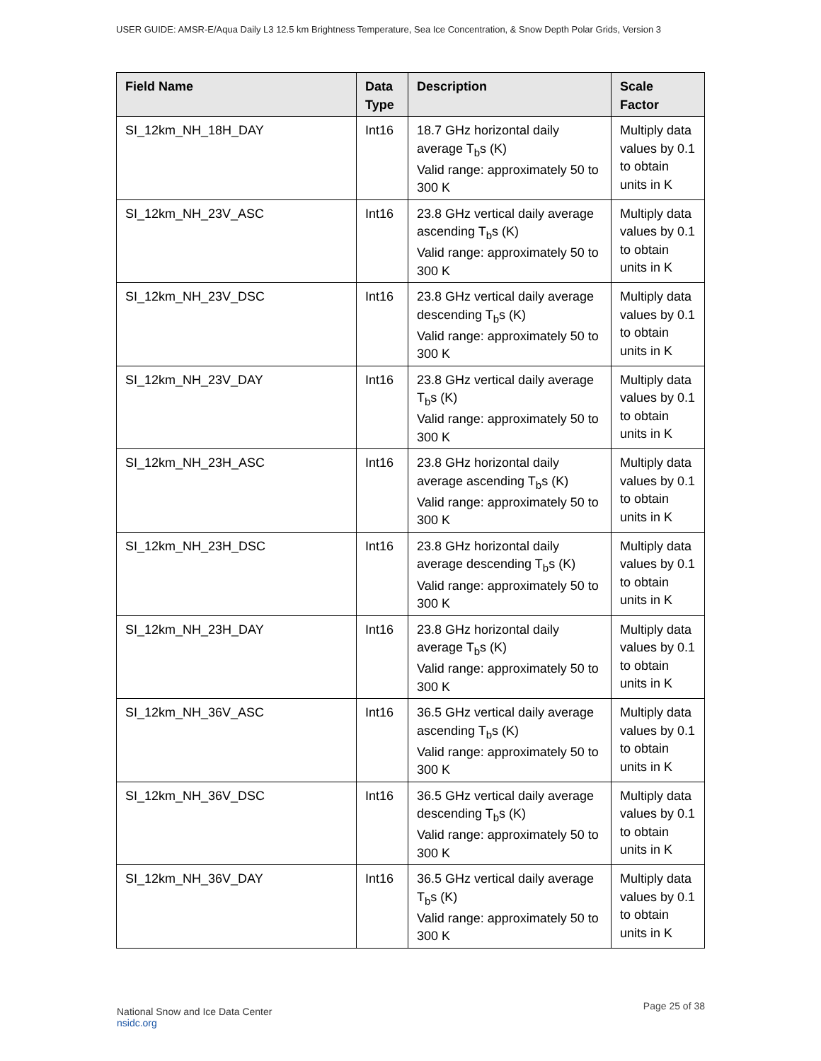USER GUIDE: AMSR-E/Aqua Daily L3 12.5 km Brightness Temperature, Sea Ice Concentration, & Snow Depth Polar Grids, Version 3
| Field Name | Data Type | Description | Scale Factor |
| --- | --- | --- | --- |
| SI_12km_NH_18H_DAY | Int16 | 18.7 GHz horizontal daily average T<sub>b</sub>s (K) Valid range: approximately 50 to 300 K | Multiply data values by 0.1 to obtain units in K |
| SI_12km_NH_23V_ASC | Int16 | 23.8 GHz vertical daily average ascending T<sub>b</sub>s (K) Valid range: approximately 50 to 300 K | Multiply data values by 0.1 to obtain units in K |
| SI_12km_NH_23V_DSC | Int16 | 23.8 GHz vertical daily average descending T<sub>b</sub>s (K) Valid range: approximately 50 to 300 K | Multiply data values by 0.1 to obtain units in K |
| SI_12km_NH_23V_DAY | Int16 | 23.8 GHz vertical daily average T<sub>b</sub>s (K) Valid range: approximately 50 to 300 K | Multiply data values by 0.1 to obtain units in K |
| SI_12km_NH_23H_ASC | Int16 | 23.8 GHz horizontal daily average ascending T<sub>b</sub>s (K) Valid range: approximately 50 to 300 K | Multiply data values by 0.1 to obtain units in K |
| SI_12km_NH_23H_DSC | Int16 | 23.8 GHz horizontal daily average descending T<sub>b</sub>s (K) Valid range: approximately 50 to 300 K | Multiply data values by 0.1 to obtain units in K |
| SI_12km_NH_23H_DAY | Int16 | 23.8 GHz horizontal daily average T<sub>b</sub>s (K) Valid range: approximately 50 to 300 K | Multiply data values by 0.1 to obtain units in K |
| SI_12km_NH_36V_ASC | Int16 | 36.5 GHz vertical daily average ascending T<sub>b</sub>s (K) Valid range: approximately 50 to 300 K | Multiply data values by 0.1 to obtain units in K |
| SI_12km_NH_36V_DSC | Int16 | 36.5 GHz vertical daily average descending T<sub>b</sub>s (K) Valid range: approximately 50 to 300 K | Multiply data values by 0.1 to obtain units in K |
| SI_12km_NH_36V_DAY | Int16 | 36.5 GHz vertical daily average T<sub>b</sub>s (K) Valid range: approximately 50 to 300 K | Multiply data values by 0.1 to obtain units in K |
National Snow and Ice Data Center
nsidc.org
Page 25 of 38